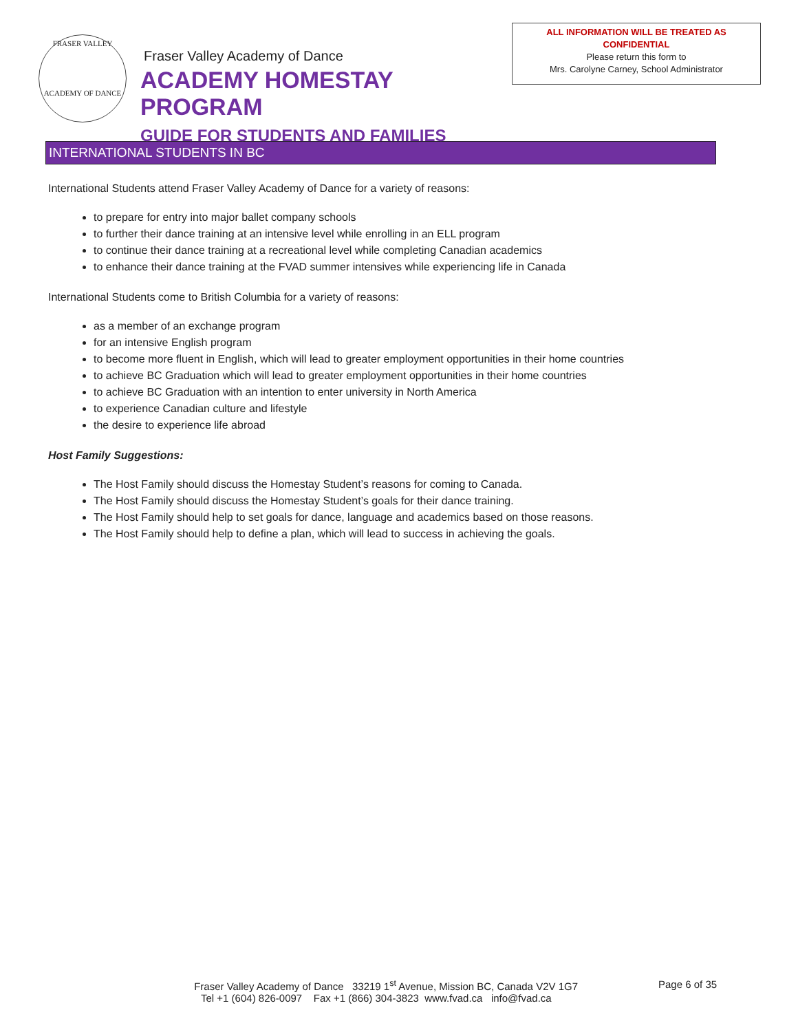FRASER VALLEY
ACADEMY OF DANCE
Fraser Valley Academy of Dance
ACADEMY HOMESTAY PROGRAM
GUIDE FOR STUDENTS AND FAMILIES
ALL INFORMATION WILL BE TREATED AS CONFIDENTIAL
Please return this form to
Mrs. Carolyne Carney, School Administrator
INTERNATIONAL STUDENTS IN BC
International Students attend Fraser Valley Academy of Dance for a variety of reasons:
to prepare for entry into major ballet company schools
to further their dance training at an intensive level while enrolling in an ELL program
to continue their dance training at a recreational level while completing Canadian academics
to enhance their dance training at the FVAD summer intensives while experiencing life in Canada
International Students come to British Columbia for a variety of reasons:
as a member of an exchange program
for an intensive English program
to become more fluent in English, which will lead to greater employment opportunities in their home countries
to achieve BC Graduation which will lead to greater employment opportunities in their home countries
to achieve BC Graduation with an intention to enter university in North America
to experience Canadian culture and lifestyle
the desire to experience life abroad
Host Family Suggestions:
The Host Family should discuss the Homestay Student’s reasons for coming to Canada.
The Host Family should discuss the Homestay Student’s goals for their dance training.
The Host Family should help to set goals for dance, language and academics based on those reasons.
The Host Family should help to define a plan, which will lead to success in achieving the goals.
Fraser Valley Academy of Dance 33219 1<sup>st</sup> Avenue, Mission BC, Canada V2V 1G7 Page 6 of 35
Tel +1 (604) 826-0097 Fax +1 (866) 304-3823 www.fvad.ca info@fvad.ca